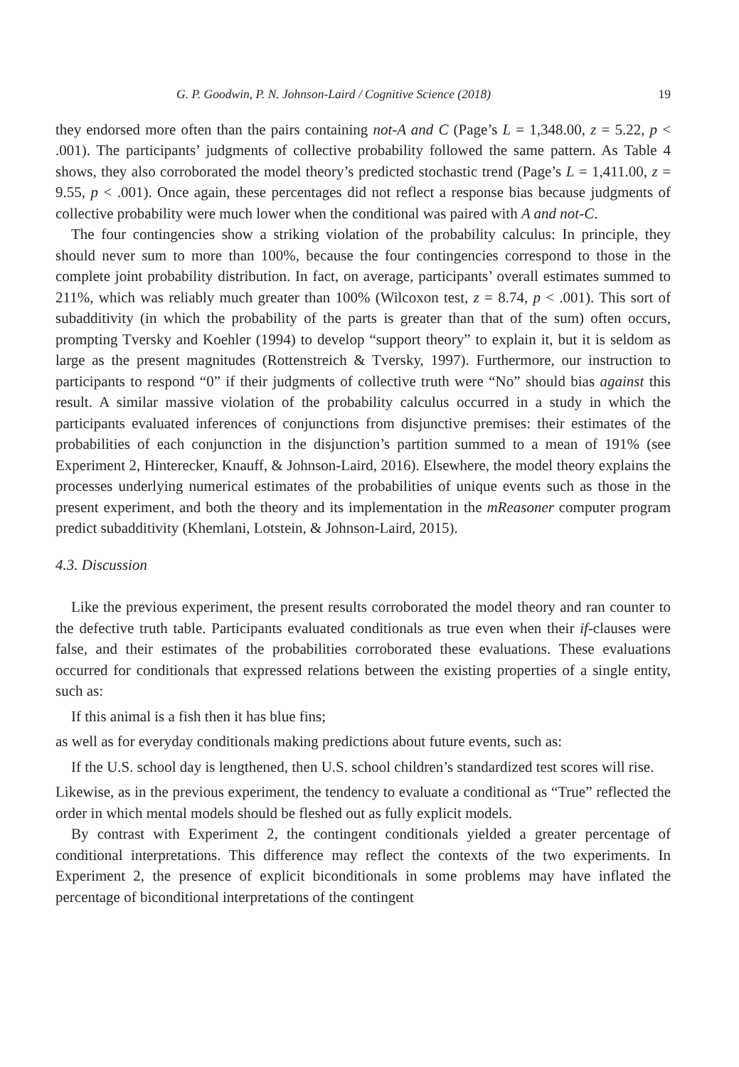G. P. Goodwin, P. N. Johnson-Laird / Cognitive Science (2018) 19
they endorsed more often than the pairs containing not-A and C (Page’s L = 1,348.00, z = 5.22, p < .001). The participants’ judgments of collective probability followed the same pattern. As Table 4 shows, they also corroborated the model theory’s predicted stochastic trend (Page’s L = 1,411.00, z = 9.55, p < .001). Once again, these percentages did not reflect a response bias because judgments of collective probability were much lower when the conditional was paired with A and not-C.
The four contingencies show a striking violation of the probability calculus: In principle, they should never sum to more than 100%, because the four contingencies correspond to those in the complete joint probability distribution. In fact, on average, participants’ overall estimates summed to 211%, which was reliably much greater than 100% (Wilcoxon test, z = 8.74, p < .001). This sort of subadditivity (in which the probability of the parts is greater than that of the sum) often occurs, prompting Tversky and Koehler (1994) to develop “support theory” to explain it, but it is seldom as large as the present magnitudes (Rottenstreich & Tversky, 1997). Furthermore, our instruction to participants to respond “0” if their judgments of collective truth were “No” should bias against this result. A similar massive violation of the probability calculus occurred in a study in which the participants evaluated inferences of conjunctions from disjunctive premises: their estimates of the probabilities of each conjunction in the disjunction’s partition summed to a mean of 191% (see Experiment 2, Hinterecker, Knauff, & Johnson-Laird, 2016). Elsewhere, the model theory explains the processes underlying numerical estimates of the probabilities of unique events such as those in the present experiment, and both the theory and its implementation in the mReasoner computer program predict subadditivity (Khemlani, Lotstein, & Johnson-Laird, 2015).
4.3. Discussion
Like the previous experiment, the present results corroborated the model theory and ran counter to the defective truth table. Participants evaluated conditionals as true even when their if-clauses were false, and their estimates of the probabilities corroborated these evaluations. These evaluations occurred for conditionals that expressed relations between the existing properties of a single entity, such as:
If this animal is a fish then it has blue fins;
as well as for everyday conditionals making predictions about future events, such as:
If the U.S. school day is lengthened, then U.S. school children’s standardized test scores will rise.
Likewise, as in the previous experiment, the tendency to evaluate a conditional as “True” reflected the order in which mental models should be fleshed out as fully explicit models.
By contrast with Experiment 2, the contingent conditionals yielded a greater percentage of conditional interpretations. This difference may reflect the contexts of the two experiments. In Experiment 2, the presence of explicit biconditionals in some problems may have inflated the percentage of biconditional interpretations of the contingent